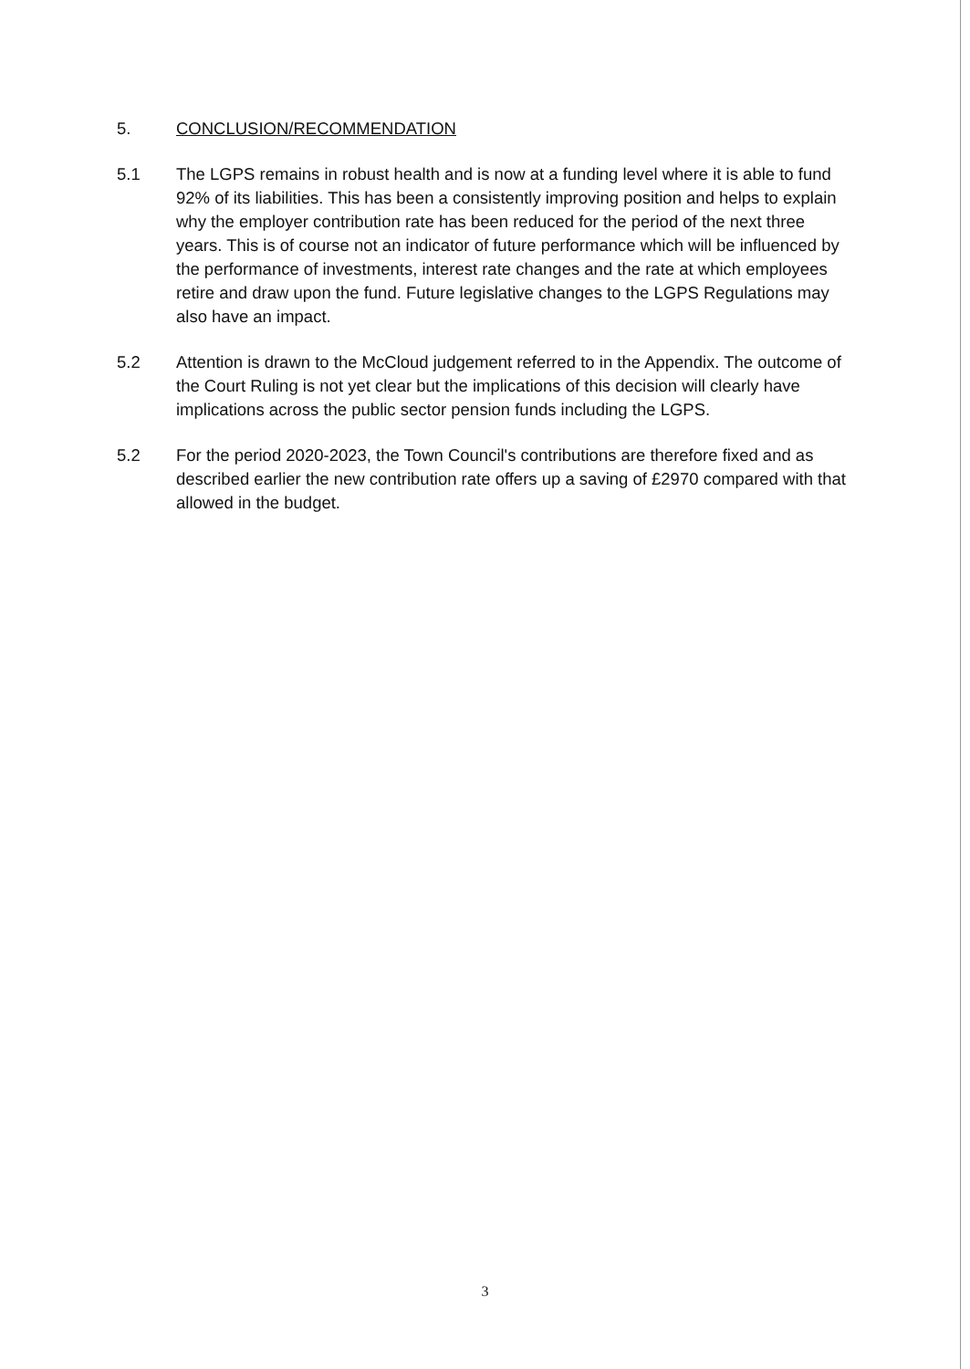5. CONCLUSION/RECOMMENDATION
5.1 The LGPS remains in robust health and is now at a funding level where it is able to fund 92% of its liabilities. This has been a consistently improving position and helps to explain why the employer contribution rate has been reduced for the period of the next three years. This is of course not an indicator of future performance which will be influenced by the performance of investments, interest rate changes and the rate at which employees retire and draw upon the fund. Future legislative changes to the LGPS Regulations may also have an impact.
5.2 Attention is drawn to the McCloud judgement referred to in the Appendix. The outcome of the Court Ruling is not yet clear but the implications of this decision will clearly have implications across the public sector pension funds including the LGPS.
5.2 For the period 2020-2023, the Town Council's contributions are therefore fixed and as described earlier the new contribution rate offers up a saving of £2970 compared with that allowed in the budget.
3